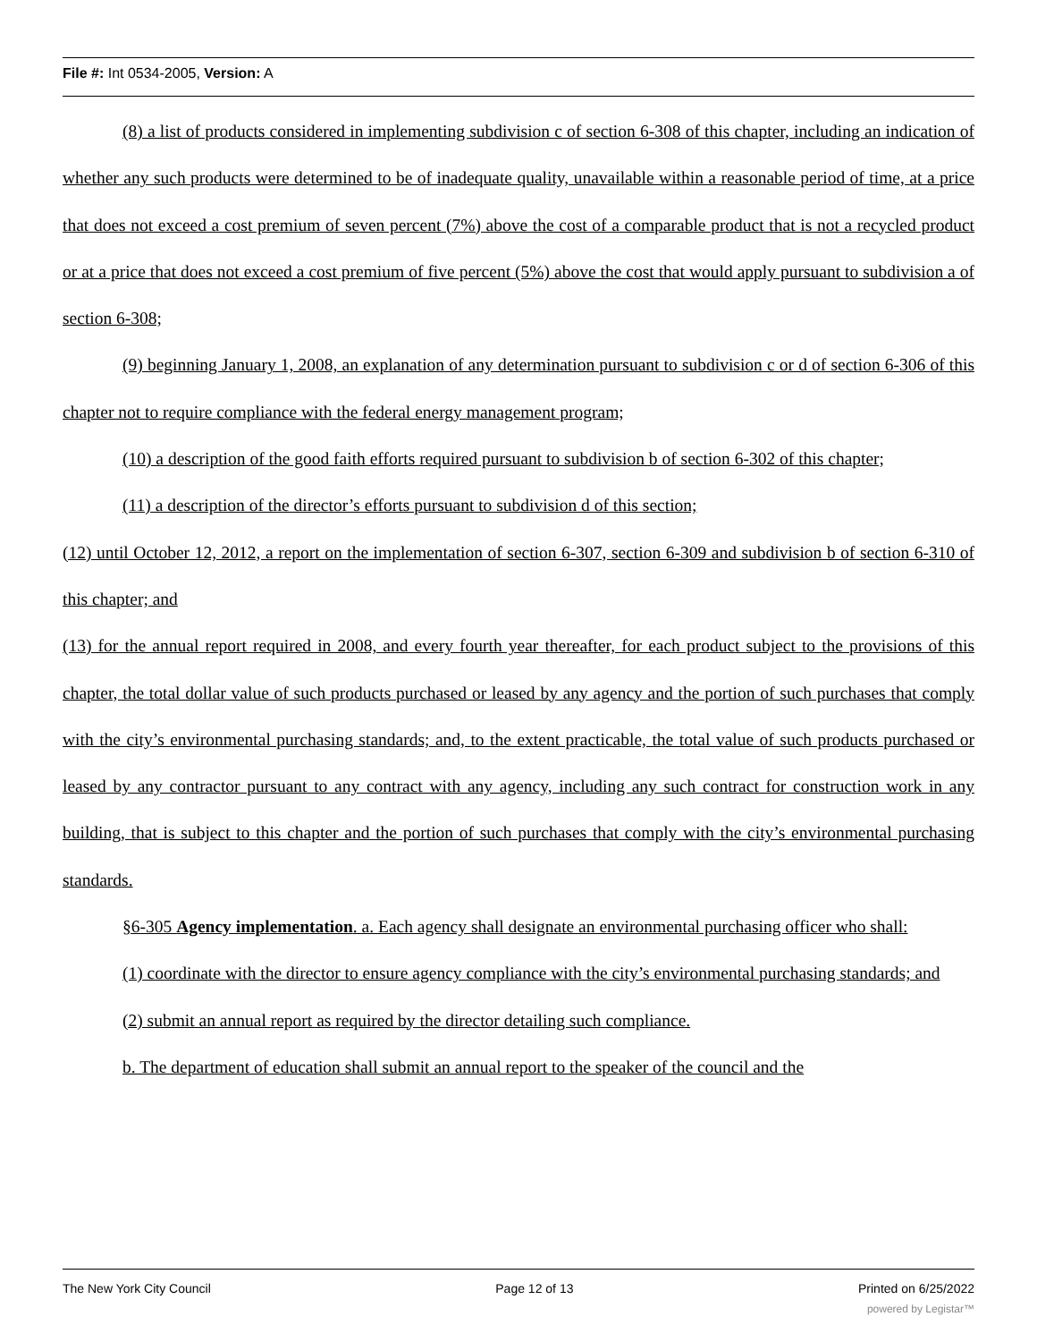File #: Int 0534-2005, Version: A
(8) a list of products considered in implementing subdivision c of section 6-308 of this chapter, including an indication of whether any such products were determined to be of inadequate quality, unavailable within a reasonable period of time, at a price that does not exceed a cost premium of seven percent (7%) above the cost of a comparable product that is not a recycled product or at a price that does not exceed a cost premium of five percent (5%) above the cost that would apply pursuant to subdivision a of section 6-308;
(9) beginning January 1, 2008, an explanation of any determination pursuant to subdivision c or d of section 6-306 of this chapter not to require compliance with the federal energy management program;
(10) a description of the good faith efforts required pursuant to subdivision b of section 6-302 of this chapter;
(11) a description of the director’s efforts pursuant to subdivision d of this section;
(12) until October 12, 2012, a report on the implementation of section 6-307, section 6-309 and subdivision b of section 6-310 of this chapter; and
(13) for the annual report required in 2008, and every fourth year thereafter, for each product subject to the provisions of this chapter, the total dollar value of such products purchased or leased by any agency and the portion of such purchases that comply with the city’s environmental purchasing standards; and, to the extent practicable, the total value of such products purchased or leased by any contractor pursuant to any contract with any agency, including any such contract for construction work in any building, that is subject to this chapter and the portion of such purchases that comply with the city’s environmental purchasing standards.
§6-305 Agency implementation. a. Each agency shall designate an environmental purchasing officer who shall:
(1) coordinate with the director to ensure agency compliance with the city’s environmental purchasing standards; and
(2) submit an annual report as required by the director detailing such compliance.
b. The department of education shall submit an annual report to the speaker of the council and the
The New York City Council Page 12 of 13 Printed on 6/25/2022
powered by Legistar™